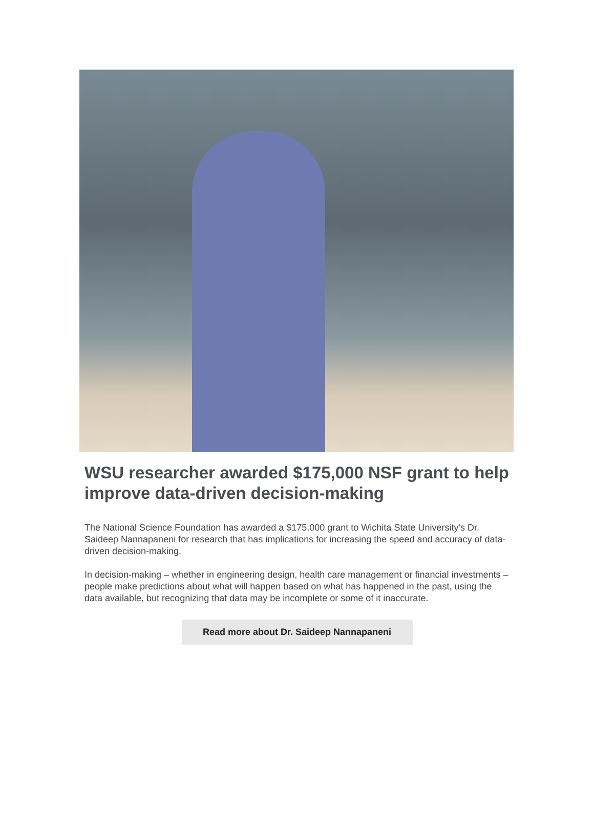WSU researcher awarded $175,000 NSF grant to help improve data-driven decision-making
The National Science Foundation has awarded a $175,000 grant to Wichita State University’s Dr. Saideep Nannapaneni for research that has implications for increasing the speed and accuracy of data-driven decision-making.
In decision-making – whether in engineering design, health care management or financial investments – people make predictions about what will happen based on what has happened in the past, using the data available, but recognizing that data may be incomplete or some of it inaccurate.
Read more about Dr. Saideep Nannapaneni